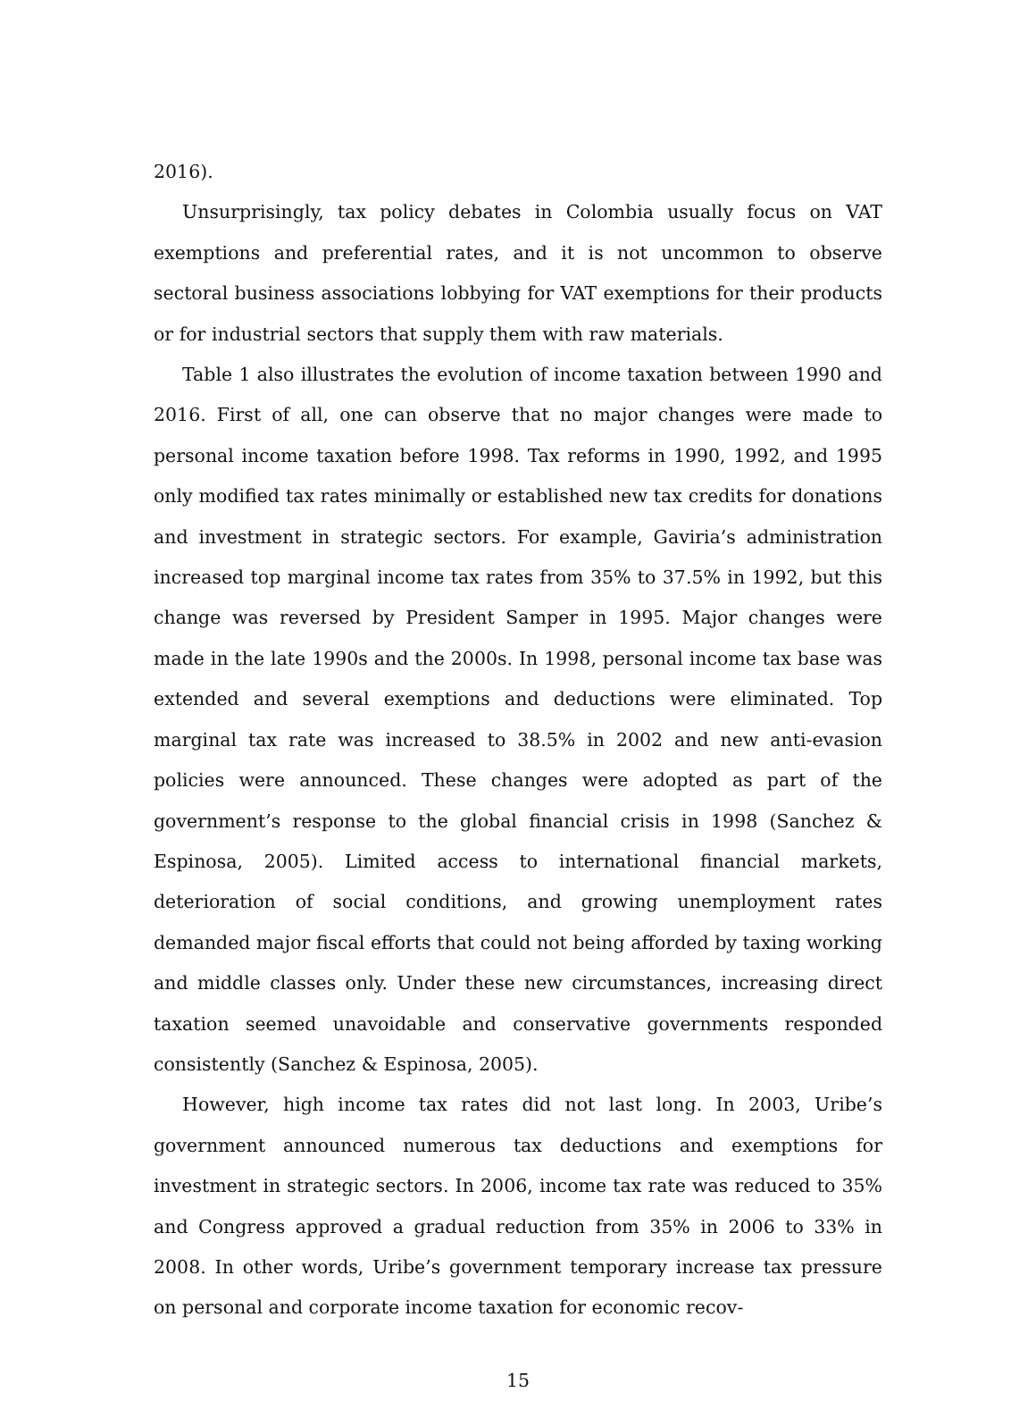2016).
Unsurprisingly, tax policy debates in Colombia usually focus on VAT exemptions and preferential rates, and it is not uncommon to observe sectoral business associations lobbying for VAT exemptions for their products or for industrial sectors that supply them with raw materials.
Table 1 also illustrates the evolution of income taxation between 1990 and 2016. First of all, one can observe that no major changes were made to personal income taxation before 1998. Tax reforms in 1990, 1992, and 1995 only modified tax rates minimally or established new tax credits for donations and investment in strategic sectors. For example, Gaviria’s administration increased top marginal income tax rates from 35% to 37.5% in 1992, but this change was reversed by President Samper in 1995. Major changes were made in the late 1990s and the 2000s. In 1998, personal income tax base was extended and several exemptions and deductions were eliminated. Top marginal tax rate was increased to 38.5% in 2002 and new anti-evasion policies were announced. These changes were adopted as part of the government’s response to the global financial crisis in 1998 (Sanchez & Espinosa, 2005). Limited access to international financial markets, deterioration of social conditions, and growing unemployment rates demanded major fiscal efforts that could not being afforded by taxing working and middle classes only. Under these new circumstances, increasing direct taxation seemed unavoidable and conservative governments responded consistently (Sanchez & Espinosa, 2005).
However, high income tax rates did not last long. In 2003, Uribe’s government announced numerous tax deductions and exemptions for investment in strategic sectors. In 2006, income tax rate was reduced to 35% and Congress approved a gradual reduction from 35% in 2006 to 33% in 2008. In other words, Uribe’s government temporary increase tax pressure on personal and corporate income taxation for economic recov-
15